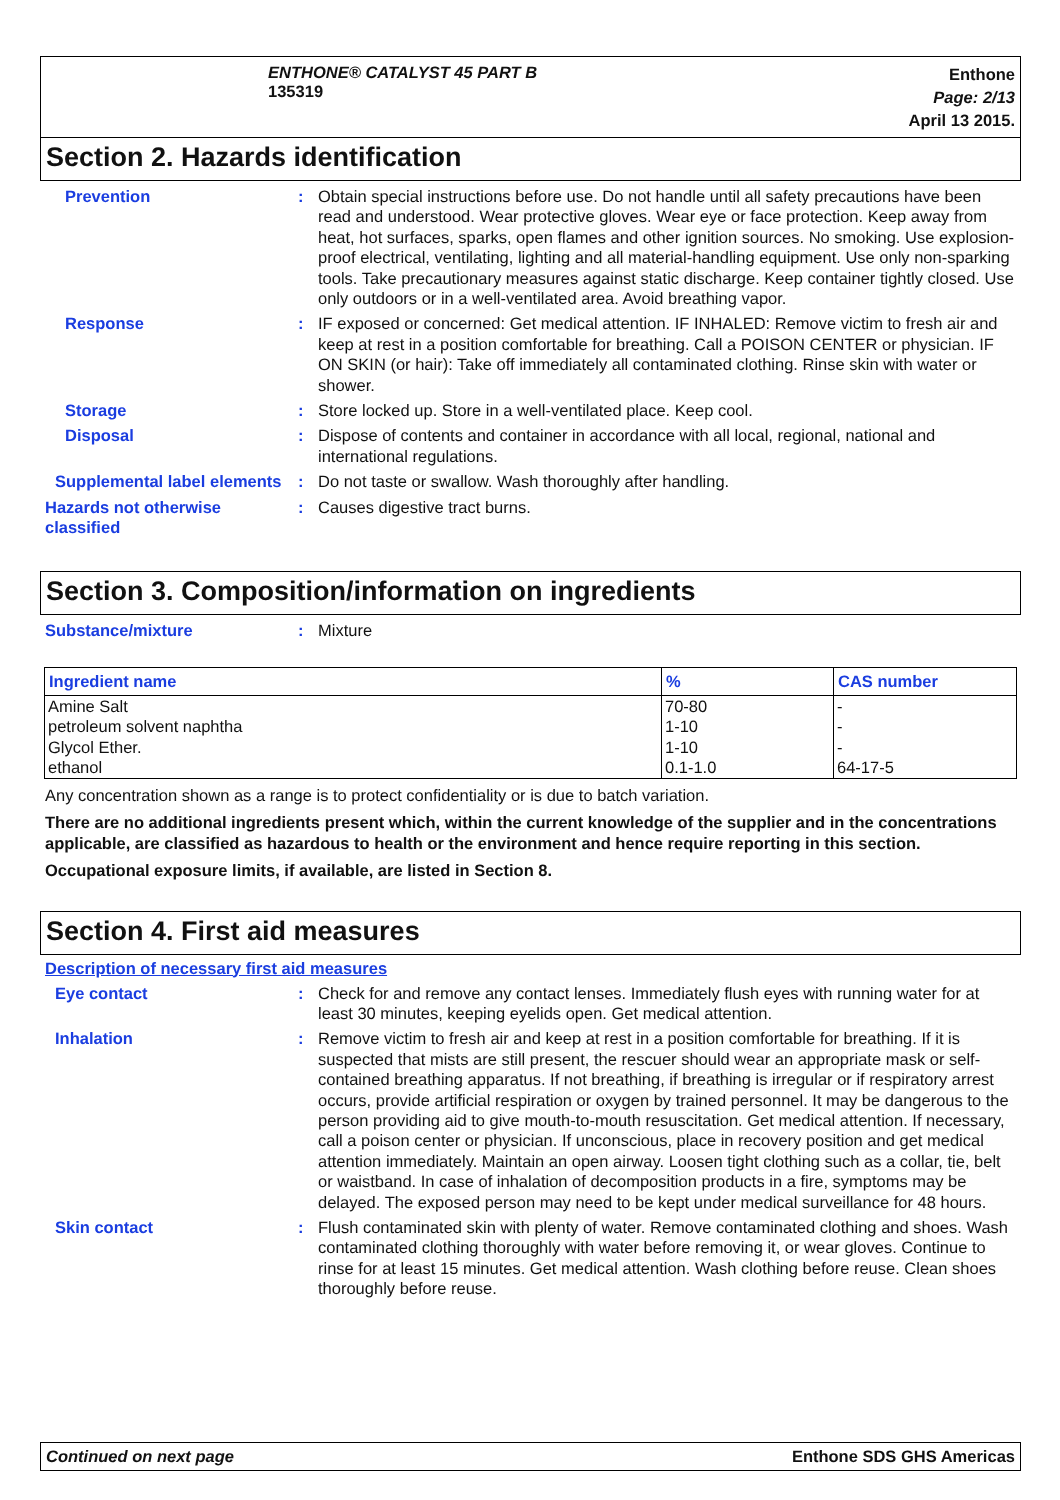ENTHONE® CATALYST 45 PART B
135319
Enthone
Page: 2/13
April 13 2015.
Section 2. Hazards identification
Prevention : Obtain special instructions before use. Do not handle until all safety precautions have been read and understood. Wear protective gloves. Wear eye or face protection. Keep away from heat, hot surfaces, sparks, open flames and other ignition sources. No smoking. Use explosion-proof electrical, ventilating, lighting and all material-handling equipment. Use only non-sparking tools. Take precautionary measures against static discharge. Keep container tightly closed. Use only outdoors or in a well-ventilated area. Avoid breathing vapor.
Response : IF exposed or concerned: Get medical attention. IF INHALED: Remove victim to fresh air and keep at rest in a position comfortable for breathing. Call a POISON CENTER or physician. IF ON SKIN (or hair): Take off immediately all contaminated clothing. Rinse skin with water or shower.
Storage : Store locked up. Store in a well-ventilated place. Keep cool.
Disposal : Dispose of contents and container in accordance with all local, regional, national and international regulations.
Supplemental label elements
: Do not taste or swallow. Wash thoroughly after handling.
Hazards not otherwise classified
: Causes digestive tract burns.
Section 3. Composition/information on ingredients
Substance/mixture : Mixture
| Ingredient name | % | CAS number |
| --- | --- | --- |
| Amine Salt | 70-80 | - |
| petroleum solvent naphtha | 1-10 | - |
| Glycol Ether. | 1-10 | - |
| ethanol | 0.1-1.0 | 64-17-5 |
Any concentration shown as a range is to protect confidentiality or is due to batch variation.
There are no additional ingredients present which, within the current knowledge of the supplier and in the concentrations applicable, are classified as hazardous to health or the environment and hence require reporting in this section.
Occupational exposure limits, if available, are listed in Section 8.
Section 4. First aid measures
Description of necessary first aid measures
Eye contact : Check for and remove any contact lenses. Immediately flush eyes with running water for at least 30 minutes, keeping eyelids open. Get medical attention.
Inhalation : Remove victim to fresh air and keep at rest in a position comfortable for breathing. If it is suspected that mists are still present, the rescuer should wear an appropriate mask or self-contained breathing apparatus. If not breathing, if breathing is irregular or if respiratory arrest occurs, provide artificial respiration or oxygen by trained personnel. It may be dangerous to the person providing aid to give mouth-to-mouth resuscitation. Get medical attention. If necessary, call a poison center or physician. If unconscious, place in recovery position and get medical attention immediately. Maintain an open airway. Loosen tight clothing such as a collar, tie, belt or waistband. In case of inhalation of decomposition products in a fire, symptoms may be delayed. The exposed person may need to be kept under medical surveillance for 48 hours.
Skin contact : Flush contaminated skin with plenty of water. Remove contaminated clothing and shoes. Wash contaminated clothing thoroughly with water before removing it, or wear gloves. Continue to rinse for at least 15 minutes. Get medical attention. Wash clothing before reuse. Clean shoes thoroughly before reuse.
Continued on next page Enthone SDS GHS Americas